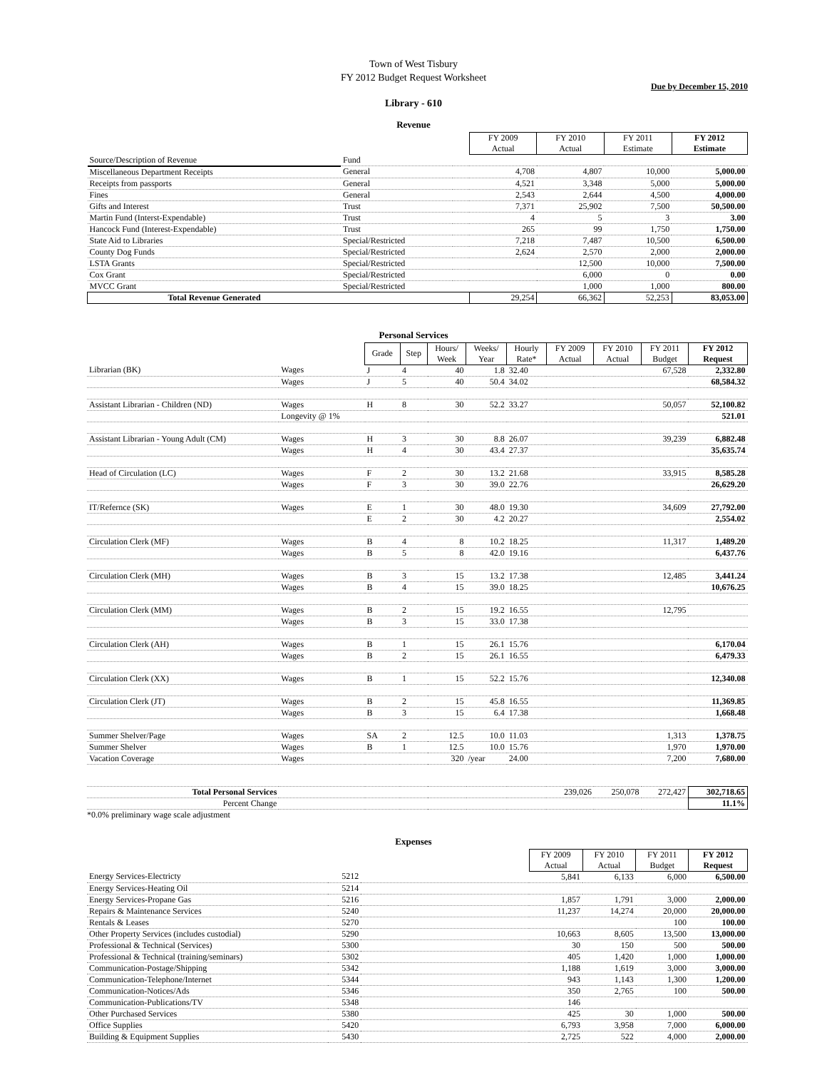Town of West Tisbury
FY 2012 Budget Request Worksheet
Due by December 15, 2010
Library - 610
Revenue
| | | | FY 2009 Actual | FY 2010 Actual | FY 2011 Estimate | FY 2012 Estimate |
| --- | --- | --- | --- | --- | --- | --- |
| Source/Description of Revenue | Fund | | | | | |
| Miscellaneous Department Receipts | General | | 4,708 | 4,807 | 10,000 | 5,000.00 |
| Receipts from passports | General | | 4,521 | 3,348 | 5,000 | 5,000.00 |
| Fines | General | | 2,543 | 2,644 | 4,500 | 4,000.00 |
| Gifts and Interest | Trust | | 7,371 | 25,902 | 7,500 | 50,500.00 |
| Martin Fund (Interst-Expendable) | Trust | | 4 | 5 | 3 | 3.00 |
| Hancock Fund (Interest-Expendable) | Trust | | 265 | 99 | 1,750 | 1,750.00 |
| State Aid to Libraries | Special/Restricted | | 7,218 | 7,487 | 10,500 | 6,500.00 |
| County Dog Funds | Special/Restricted | | 2,624 | 2,570 | 2,000 | 2,000.00 |
| LSTA Grants | Special/Restricted | | | 12,500 | 10,000 | 7,500.00 |
| Cox Grant | Special/Restricted | | | 6,000 | 0 | 0.00 |
| MVCC Grant | Special/Restricted | | | 1,000 | 1,000 | 800.00 |
| Total Revenue Generated | | | 29,254 | 66,362 | 52,253 | 83,053.00 |
Personal Services
| | | Grade | Step | Hours/ Week | Weeks/ Year | Hourly Rate* | FY 2009 Actual | FY 2010 Actual | FY 2011 Budget | FY 2012 Request |
| --- | --- | --- | --- | --- | --- | --- | --- | --- | --- | --- |
| Librarian (BK) | Wages | J | 4 | 40 | 1.8 | 32.40 | | | 67,528 | 2,332.80 |
| | Wages | J | 5 | 40 | 50.4 | 34.02 | | | | 68,584.32 |
| Assistant Librarian - Children (ND) | Wages | H | 8 | 30 | 52.2 | 33.27 | | | 50,057 | 52,100.82 |
| | Longevity @ 1% | | | | | | | | | 521.01 |
| Assistant Librarian - Young Adult (CM) | Wages | H | 3 | 30 | 8.8 | 26.07 | | | 39,239 | 6,882.48 |
| | Wages | H | 4 | 30 | 43.4 | 27.37 | | | | 35,635.74 |
| Head of Circulation (LC) | Wages | F | 2 | 30 | 13.2 | 21.68 | | | 33,915 | 8,585.28 |
| | Wages | F | 3 | 30 | 39.0 | 22.76 | | | | 26,629.20 |
| IT/Refernce (SK) | Wages | E | 1 | 30 | 48.0 | 19.30 | | | 34,609 | 27,792.00 |
| | | E | 2 | 30 | 4.2 | 20.27 | | | | 2,554.02 |
| Circulation Clerk (MF) | Wages | B | 4 | 8 | 10.2 | 18.25 | | | 11,317 | 1,489.20 |
| | Wages | B | 5 | 8 | 42.0 | 19.16 | | | | 6,437.76 |
| Circulation Clerk (MH) | Wages | B | 3 | 15 | 13.2 | 17.38 | | | 12,485 | 3,441.24 |
| | Wages | B | 4 | 15 | 39.0 | 18.25 | | | | 10,676.25 |
| Circulation Clerk (MM) | Wages | B | 2 | 15 | 19.2 | 16.55 | | | 12,795 | |
| | Wages | B | 3 | 15 | 33.0 | 17.38 | | | | |
| Circulation Clerk (AH) | Wages | B | 1 | 15 | 26.1 | 15.76 | | | | 6,170.04 |
| | Wages | B | 2 | 15 | 26.1 | 16.55 | | | | 6,479.33 |
| Circulation Clerk (XX) | Wages | B | 1 | 15 | 52.2 | 15.76 | | | | 12,340.08 |
| Circulation Clerk (JT) | Wages | B | 2 | 15 | 45.8 | 16.55 | | | | 11,369.85 |
| | Wages | B | 3 | 15 | 6.4 | 17.38 | | | | 1,668.48 |
| Summer Shelver/Page | Wages | SA | 2 | 12.5 | 10.0 | 11.03 | | | 1,313 | 1,378.75 |
| Summer Shelver | Wages | B | 1 | 12.5 | 10.0 | 15.76 | | | 1,970 | 1,970.00 |
| Vacation Coverage | Wages | | | 320 | /year | 24.00 | | | 7,200 | 7,680.00 |
| Total Personal Services | | | | | | | 239,026 | 250,078 | 272,427 | 302,718.65 |
| Percent Change | | | | | | | | | | 11.1% |
*0.0% preliminary wage scale adjustment
Expenses
| | | | FY 2009 Actual | FY 2010 Actual | FY 2011 Budget | FY 2012 Request |
| --- | --- | --- | --- | --- | --- | --- |
| Energy Services-Electricty | 5212 | | 5,841 | 6,133 | 6,000 | 6,500.00 |
| Energy Services-Heating Oil | 5214 | | | | | |
| Energy Services-Propane Gas | 5216 | | 1,857 | 1,791 | 3,000 | 2,000.00 |
| Repairs & Maintenance Services | 5240 | | 11,237 | 14,274 | 20,000 | 20,000.00 |
| Rentals & Leases | 5270 | | | | 100 | 100.00 |
| Other Property Services (includes custodial) | 5290 | | 10,663 | 8,605 | 13,500 | 13,000.00 |
| Professional & Technical (Services) | 5300 | | 30 | 150 | 500 | 500.00 |
| Professional & Technical (training/seminars) | 5302 | | 405 | 1,420 | 1,000 | 1,000.00 |
| Communication-Postage/Shipping | 5342 | | 1,188 | 1,619 | 3,000 | 3,000.00 |
| Communication-Telephone/Internet | 5344 | | 943 | 1,143 | 1,300 | 1,200.00 |
| Communication-Notices/Ads | 5346 | | 350 | 2,765 | 100 | 500.00 |
| Communication-Publications/TV | 5348 | | 146 | | | |
| Other Purchased Services | 5380 | | 425 | 30 | 1,000 | 500.00 |
| Office Supplies | 5420 | | 6,793 | 3,958 | 7,000 | 6,000.00 |
| Building & Equipment Supplies | 5430 | | 2,725 | 522 | 4,000 | 2,000.00 |